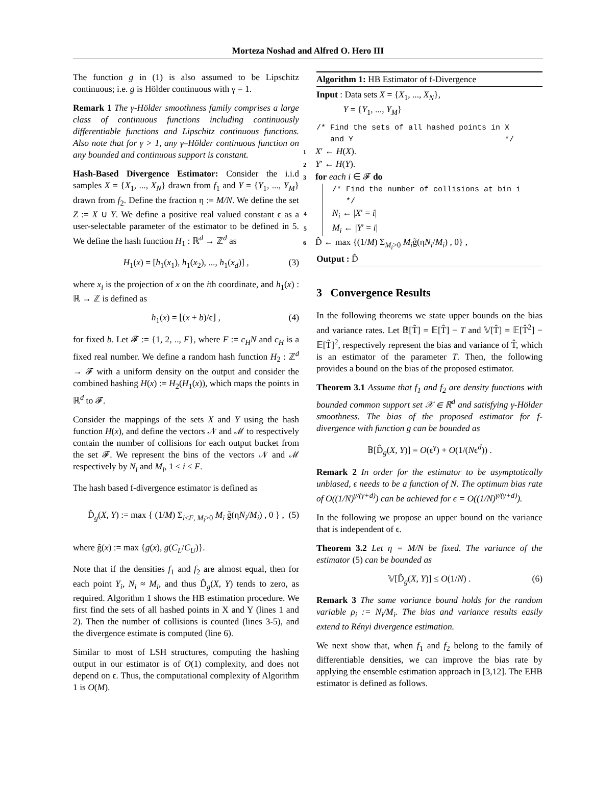Morteza Noshad and Alfred O. Hero III
The function g in (1) is also assumed to be Lipschitz continuous; i.e. g is Hölder continuous with γ = 1.
Remark 1 The γ-Hölder smoothness family comprises a large class of continuous functions including continuously differentiable functions and Lipschitz continuous functions. Also note that for γ > 1, any γ–Hölder continuous function on any bounded and continuous support is constant.
Hash-Based Divergence Estimator: Consider the i.i.d samples X = {X<sub>1</sub>, ..., X<sub>N</sub>} drawn from f<sub>1</sub> and Y = {Y<sub>1</sub>, ..., Y<sub>M</sub>} drawn from f<sub>2</sub>. Define the fraction η := M/N. We define the set Z := X ∪ Y. We define a positive real valued constant ϵ as a user-selectable parameter of the estimator to be defined in 5. We define the hash function H<sub>1</sub> : ℝ<sup>d</sup> → ℤ<sup>d</sup> as
H<sub>1</sub>(x) = [h<sub>1</sub>(x<sub>1</sub>), h<sub>1</sub>(x<sub>2</sub>), ..., h<sub>1</sub>(x<sub>d</sub>)] , (3)
where x<sub>i</sub> is the projection of x on the ith coordinate, and h<sub>1</sub>(x) : ℝ → ℤ is defined as
h<sub>1</sub>(x) = ⌊(x + b)/ϵ⌋ , (4)
for fixed b. Let 𝓕 := {1, 2, .., F}, where F := c<sub>H</sub>N and c<sub>H</sub> is a fixed real number. We define a random hash function H<sub>2</sub> : ℤ<sup>d</sup> → 𝓕 with a uniform density on the output and consider the combined hashing H(x) := H<sub>2</sub>(H<sub>1</sub>(x)), which maps the points in ℝ<sup>d</sup> to 𝓕.
Consider the mappings of the sets X and Y using the hash function H(x), and define the vectors 𝒩 and ℳ to respectively contain the number of collisions for each output bucket from the set 𝓕. We represent the bins of the vectors 𝒩 and ℳ respectively by N<sub>i</sub> and M<sub>i</sub>, 1 ≤ i ≤ F.
The hash based f-divergence estimator is defined as
D̂<sub>g</sub>(X, Y) := max { (1/M) Σ<sub>i≤F, M<sub>i</sub>>0</sub> M<sub>i</sub> g̃(ηN<sub>i</sub>/M<sub>i</sub>) , 0 } , (5)
where g̃(x) := max {g(x), g(C<sub>L</sub>/C<sub>U</sub>)}.
Note that if the densities f<sub>1</sub> and f<sub>2</sub> are almost equal, then for each point Y<sub>i</sub>, N<sub>i</sub> ≈ M<sub>i</sub>, and thus D̂<sub>g</sub>(X, Y) tends to zero, as required. Algorithm 1 shows the HB estimation procedure. We first find the sets of all hashed points in X and Y (lines 1 and 2). Then the number of collisions is counted (lines 3-5), and the divergence estimate is computed (line 6).
Similar to most of LSH structures, computing the hashing output in our estimator is of O(1) complexity, and does not depend on ϵ. Thus, the computational complexity of Algorithm 1 is O(M).
Algorithm 1: HB Estimator of f-Divergence
Input : Data sets X = {X<sub>1</sub>, ..., X<sub>N</sub>},
Y = {Y<sub>1</sub>, ..., Y<sub>M</sub>}
/* Find the sets of all hashed points in X
and Y */
1 X′ ← H(X).
2 Y′ ← H(Y).
3 for each i ∈ 𝓕 do
/* Find the number of collisions at bin i
*/
4 N<sub>i</sub> ← |X′ = i|
5 M<sub>i</sub> ← |Y′ = i|
6 D̂ ← max {(1/M) Σ<sub>M<sub>i</sub>>0</sub> M<sub>i</sub>g̃(ηN<sub>i</sub>/M<sub>i</sub>) , 0} ,
Output : D̂
3 Convergence Results
In the following theorems we state upper bounds on the bias and variance rates. Let 𝔹[T̂] = 𝔼[T̂] − T and 𝕍[T̂] = 𝔼[T̂<sup>2</sup>] − 𝔼[T̂]<sup>2</sup>, respectively represent the bias and variance of T̂, which is an estimator of the parameter T. Then, the following provides a bound on the bias of the proposed estimator.
Theorem 3.1 Assume that f<sub>1</sub> and f<sub>2</sub> are density functions with bounded common support set 𝒳 ∈ ℝ<sup>d</sup> and satisfying γ-Hölder smoothness. The bias of the proposed estimator for f-divergence with function g can be bounded as
𝔹[D̂<sub>g</sub>(X, Y)] = O(ϵ<sup>γ</sup>) + O(1/(Nϵ<sup>d</sup>)) .
Remark 2 In order for the estimator to be asymptotically unbiased, ϵ needs to be a function of N. The optimum bias rate of O((1/N)<sup>γ/(γ+d)</sup>) can be achieved for ϵ = O((1/N)<sup>γ/(γ+d)</sup>).
In the following we propose an upper bound on the variance that is independent of ϵ.
Theorem 3.2 Let η = M/N be fixed. The variance of the estimator (5) can be bounded as
𝕍[D̂<sub>g</sub>(X, Y)] ≤ O(1/N) . (6)
Remark 3 The same variance bound holds for the random variable ρ<sub>i</sub> := N<sub>i</sub>/M<sub>i</sub>. The bias and variance results easily extend to Rényi divergence estimation.
We next show that, when f<sub>1</sub> and f<sub>2</sub> belong to the family of differentiable densities, we can improve the bias rate by applying the ensemble estimation approach in [3,12]. The EHB estimator is defined as follows.